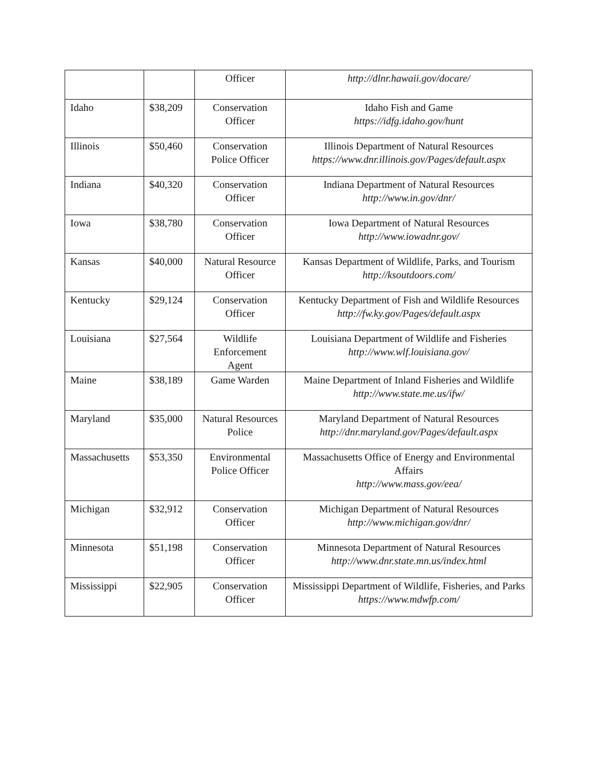| | | Officer | http://dlnr.hawaii.gov/docare/ |
| Idaho | $38,209 | Conservation Officer | Idaho Fish and Game https://idfg.idaho.gov/hunt |
| Illinois | $50,460 | Conservation Police Officer | Illinois Department of Natural Resources https://www.dnr.illinois.gov/Pages/default.aspx |
| Indiana | $40,320 | Conservation Officer | Indiana Department of Natural Resources http://www.in.gov/dnr/ |
| Iowa | $38,780 | Conservation Officer | Iowa Department of Natural Resources http://www.iowadnr.gov/ |
| Kansas | $40,000 | Natural Resource Officer | Kansas Department of Wildlife, Parks, and Tourism http://ksoutdoors.com/ |
| Kentucky | $29,124 | Conservation Officer | Kentucky Department of Fish and Wildlife Resources http://fw.ky.gov/Pages/default.aspx |
| Louisiana | $27,564 | Wildlife Enforcement Agent | Louisiana Department of Wildlife and Fisheries http://www.wlf.louisiana.gov/ |
| Maine | $38,189 | Game Warden | Maine Department of Inland Fisheries and Wildlife http://www.state.me.us/ifw/ |
| Maryland | $35,000 | Natural Resources Police | Maryland Department of Natural Resources http://dnr.maryland.gov/Pages/default.aspx |
| Massachusetts | $53,350 | Environmental Police Officer | Massachusetts Office of Energy and Environmental Affairs http://www.mass.gov/eea/ |
| Michigan | $32,912 | Conservation Officer | Michigan Department of Natural Resources http://www.michigan.gov/dnr/ |
| Minnesota | $51,198 | Conservation Officer | Minnesota Department of Natural Resources http://www.dnr.state.mn.us/index.html |
| Mississippi | $22,905 | Conservation Officer | Mississippi Department of Wildlife, Fisheries, and Parks https://www.mdwfp.com/ |